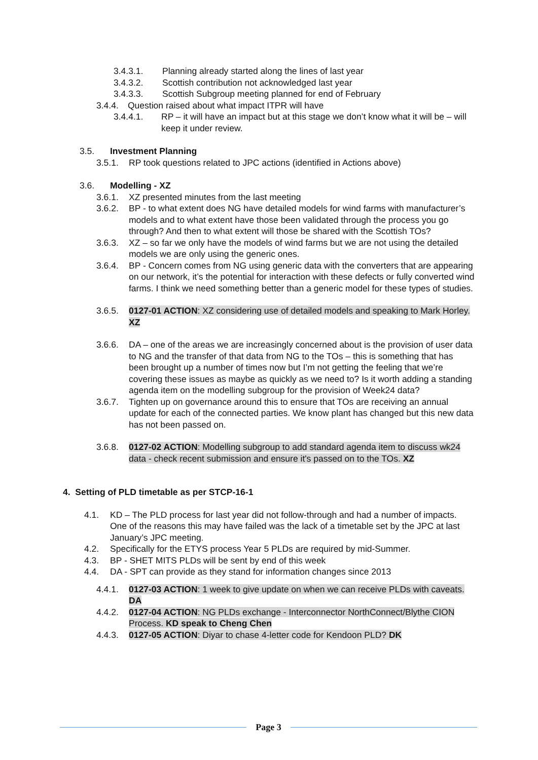3.4.3.1. Planning already started along the lines of last year
3.4.3.2. Scottish contribution not acknowledged last year
3.4.3.3. Scottish Subgroup meeting planned for end of February
3.4.4. Question raised about what impact ITPR will have
3.4.4.1. RP – it will have an impact but at this stage we don’t know what it will be – will keep it under review.
3.5. Investment Planning
3.5.1. RP took questions related to JPC actions (identified in Actions above)
3.6. Modelling - XZ
3.6.1. XZ presented minutes from the last meeting
3.6.2. BP - to what extent does NG have detailed models for wind farms with manufacturer’s models and to what extent have those been validated through the process you go through? And then to what extent will those be shared with the Scottish TOs?
3.6.3. XZ – so far we only have the models of wind farms but we are not using the detailed models we are only using the generic ones.
3.6.4. BP - Concern comes from NG using generic data with the converters that are appearing on our network, it’s the potential for interaction with these defects or fully converted wind farms. I think we need something better than a generic model for these types of studies.
3.6.5. 0127-01 ACTION: XZ considering use of detailed models and speaking to Mark Horley. XZ
3.6.6. DA – one of the areas we are increasingly concerned about is the provision of user data to NG and the transfer of that data from NG to the TOs – this is something that has been brought up a number of times now but I’m not getting the feeling that we’re covering these issues as maybe as quickly as we need to? Is it worth adding a standing agenda item on the modelling subgroup for the provision of Week24 data?
3.6.7. Tighten up on governance around this to ensure that TOs are receiving an annual update for each of the connected parties. We know plant has changed but this new data has not been passed on.
3.6.8. 0127-02 ACTION: Modelling subgroup to add standard agenda item to discuss wk24 data - check recent submission and ensure it's passed on to the TOs. XZ
4. Setting of PLD timetable as per STCP-16-1
4.1. KD – The PLD process for last year did not follow-through and had a number of impacts. One of the reasons this may have failed was the lack of a timetable set by the JPC at last January’s JPC meeting.
4.2. Specifically for the ETYS process Year 5 PLDs are required by mid-Summer.
4.3. BP - SHET MITS PLDs will be sent by end of this week
4.4. DA - SPT can provide as they stand for information changes since 2013
4.4.1. 0127-03 ACTION: 1 week to give update on when we can receive PLDs with caveats. DA
4.4.2. 0127-04 ACTION: NG PLDs exchange - Interconnector NorthConnect/Blythe CION Process. KD speak to Cheng Chen
4.4.3. 0127-05 ACTION: Diyar to chase 4-letter code for Kendoon PLD? DK
Page 3